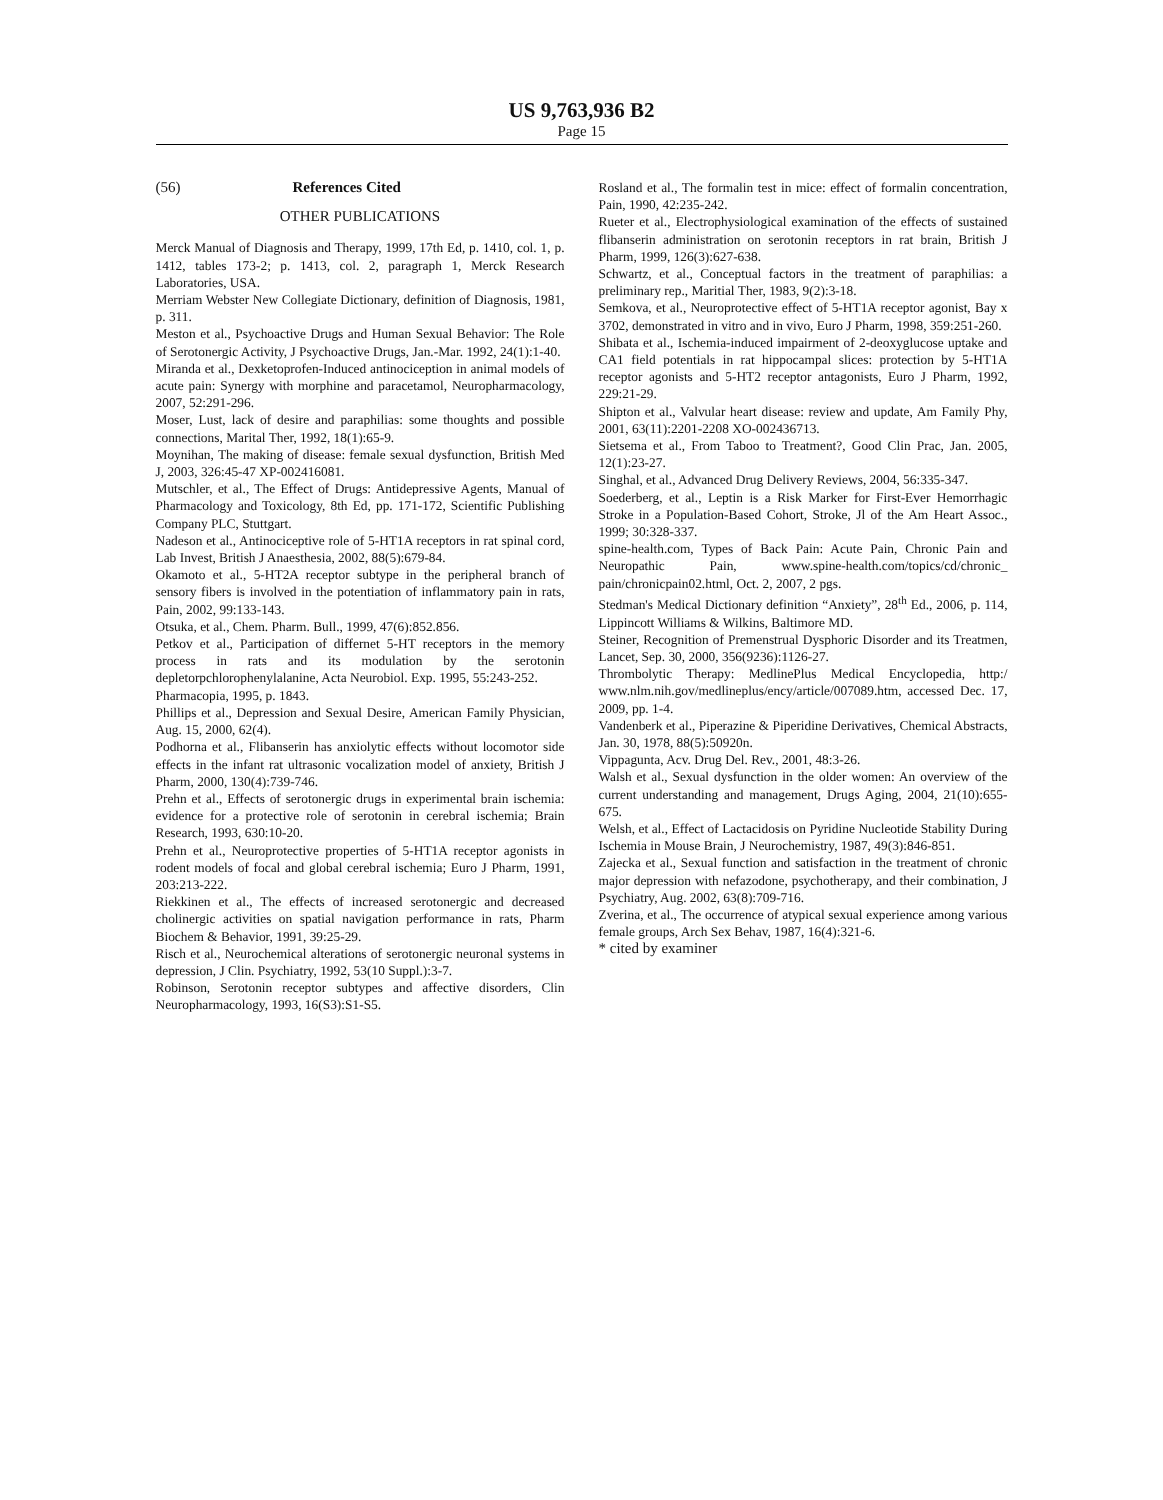US 9,763,936 B2
Page 15
(56) References Cited
OTHER PUBLICATIONS
Merck Manual of Diagnosis and Therapy, 1999, 17th Ed, p. 1410, col. 1, p. 1412, tables 173-2; p. 1413, col. 2, paragraph 1, Merck Research Laboratories, USA.
Merriam Webster New Collegiate Dictionary, definition of Diagnosis, 1981, p. 311.
Meston et al., Psychoactive Drugs and Human Sexual Behavior: The Role of Serotonergic Activity, J Psychoactive Drugs, Jan.-Mar. 1992, 24(1):1-40.
Miranda et al., Dexketoprofen-Induced antinociception in animal models of acute pain: Synergy with morphine and paracetamol, Neuropharmacology, 2007, 52:291-296.
Moser, Lust, lack of desire and paraphilias: some thoughts and possible connections, Marital Ther, 1992, 18(1):65-9.
Moynihan, The making of disease: female sexual dysfunction, British Med J, 2003, 326:45-47 XP-002416081.
Mutschler, et al., The Effect of Drugs: Antidepressive Agents, Manual of Pharmacology and Toxicology, 8th Ed, pp. 171-172, Scientific Publishing Company PLC, Stuttgart.
Nadeson et al., Antinociceptive role of 5-HT1A receptors in rat spinal cord, Lab Invest, British J Anaesthesia, 2002, 88(5):679-84.
Okamoto et al., 5-HT2A receptor subtype in the peripheral branch of sensory fibers is involved in the potentiation of inflammatory pain in rats, Pain, 2002, 99:133-143.
Otsuka, et al., Chem. Pharm. Bull., 1999, 47(6):852.856.
Petkov et al., Participation of differnet 5-HT receptors in the memory process in rats and its modulation by the serotonin depletorpchlorophenylalanine, Acta Neurobiol. Exp. 1995, 55:243-252.
Pharmacopia, 1995, p. 1843.
Phillips et al., Depression and Sexual Desire, American Family Physician, Aug. 15, 2000, 62(4).
Podhorna et al., Flibanserin has anxiolytic effects without locomotor side effects in the infant rat ultrasonic vocalization model of anxiety, British J Pharm, 2000, 130(4):739-746.
Prehn et al., Effects of serotonergic drugs in experimental brain ischemia: evidence for a protective role of serotonin in cerebral ischemia; Brain Research, 1993, 630:10-20.
Prehn et al., Neuroprotective properties of 5-HT1A receptor agonists in rodent models of focal and global cerebral ischemia; Euro J Pharm, 1991, 203:213-222.
Riekkinen et al., The effects of increased serotonergic and decreased cholinergic activities on spatial navigation performance in rats, Pharm Biochem & Behavior, 1991, 39:25-29.
Risch et al., Neurochemical alterations of serotonergic neuronal systems in depression, J Clin. Psychiatry, 1992, 53(10 Suppl.):3-7.
Robinson, Serotonin receptor subtypes and affective disorders, Clin Neuropharmacology, 1993, 16(S3):S1-S5.
Rosland et al., The formalin test in mice: effect of formalin concentration, Pain, 1990, 42:235-242.
Rueter et al., Electrophysiological examination of the effects of sustained flibanserin administration on serotonin receptors in rat brain, British J Pharm, 1999, 126(3):627-638.
Schwartz, et al., Conceptual factors in the treatment of paraphilias: a preliminary rep., Maritial Ther, 1983, 9(2):3-18.
Semkova, et al., Neuroprotective effect of 5-HT1A receptor agonist, Bay x 3702, demonstrated in vitro and in vivo, Euro J Pharm, 1998, 359:251-260.
Shibata et al., Ischemia-induced impairment of 2-deoxyglucose uptake and CA1 field potentials in rat hippocampal slices: protection by 5-HT1A receptor agonists and 5-HT2 receptor antagonists, Euro J Pharm, 1992, 229:21-29.
Shipton et al., Valvular heart disease: review and update, Am Family Phy, 2001, 63(11):2201-2208 XO-002436713.
Sietsema et al., From Taboo to Treatment?, Good Clin Prac, Jan. 2005, 12(1):23-27.
Singhal, et al., Advanced Drug Delivery Reviews, 2004, 56:335-347.
Soederberg, et al., Leptin is a Risk Marker for First-Ever Hemorrhagic Stroke in a Population-Based Cohort, Stroke, Jl of the Am Heart Assoc., 1999; 30:328-337.
spine-health.com, Types of Back Pain: Acute Pain, Chronic Pain and Neuropathic Pain, www.spine-health.com/topics/cd/chronic_ pain/chronicpain02.html, Oct. 2, 2007, 2 pgs.
Stedman's Medical Dictionary definition “Anxiety”, 28<sup>th</sup> Ed., 2006, p. 114, Lippincott Williams & Wilkins, Baltimore MD.
Steiner, Recognition of Premenstrual Dysphoric Disorder and its Treatmen, Lancet, Sep. 30, 2000, 356(9236):1126-27.
Thrombolytic Therapy: MedlinePlus Medical Encyclopedia, http:/ www.nlm.nih.gov/medlineplus/ency/article/007089.htm, accessed Dec. 17, 2009, pp. 1-4.
Vandenberk et al., Piperazine & Piperidine Derivatives, Chemical Abstracts, Jan. 30, 1978, 88(5):50920n.
Vippagunta, Acv. Drug Del. Rev., 2001, 48:3-26.
Walsh et al., Sexual dysfunction in the older women: An overview of the current understanding and management, Drugs Aging, 2004, 21(10):655-675.
Welsh, et al., Effect of Lactacidosis on Pyridine Nucleotide Stability During Ischemia in Mouse Brain, J Neurochemistry, 1987, 49(3):846-851.
Zajecka et al., Sexual function and satisfaction in the treatment of chronic major depression with nefazodone, psychotherapy, and their combination, J Psychiatry, Aug. 2002, 63(8):709-716.
Zverina, et al., The occurrence of atypical sexual experience among various female groups, Arch Sex Behav, 1987, 16(4):321-6.
* cited by examiner